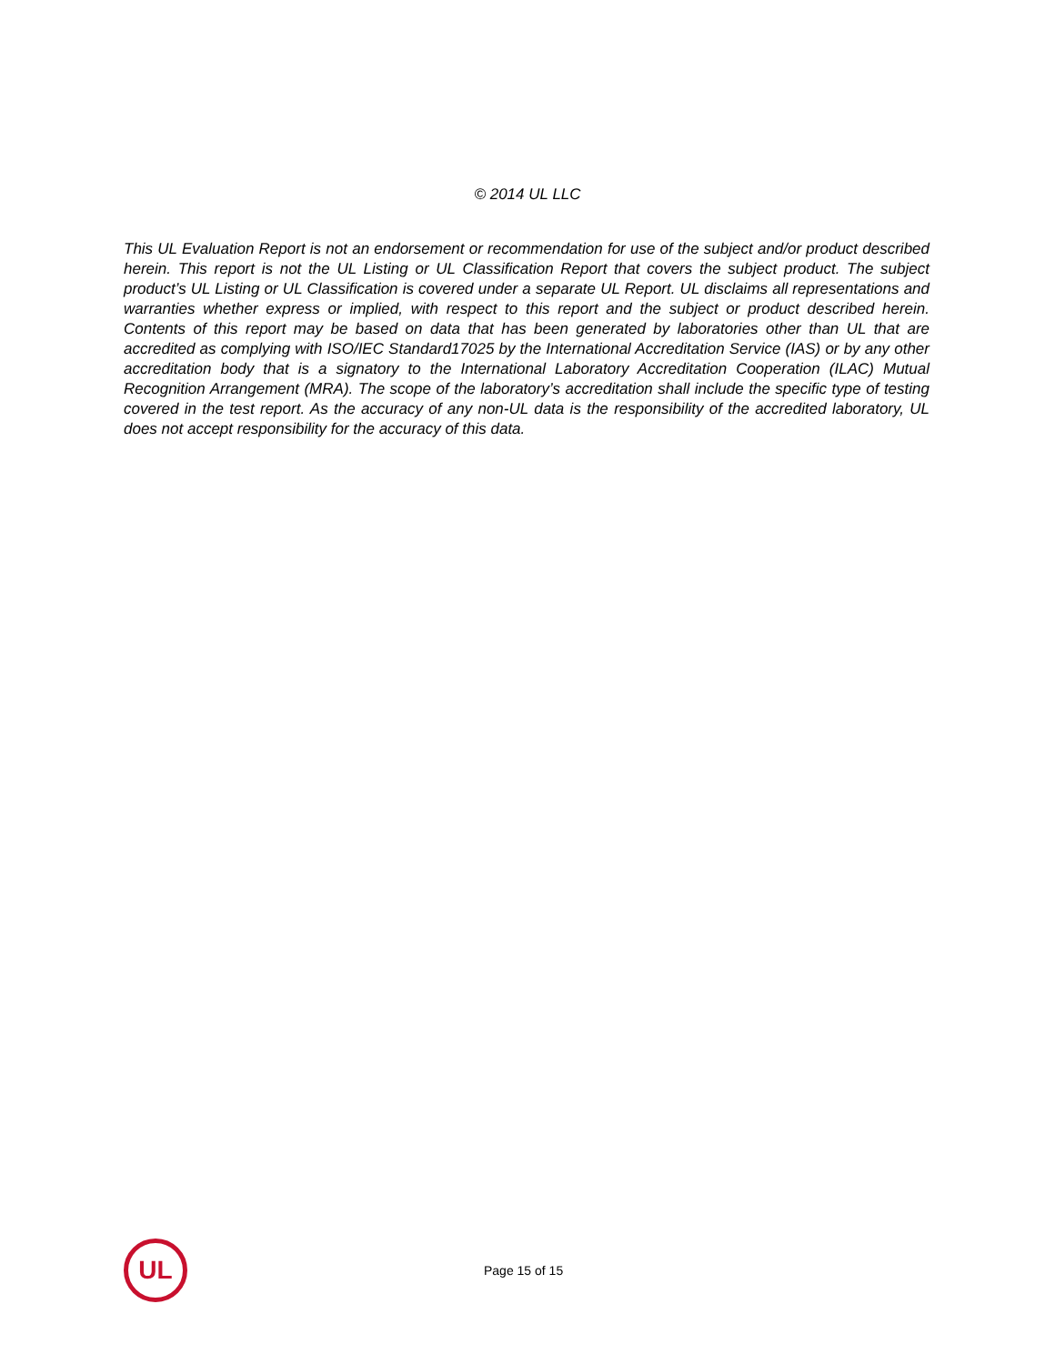© 2014 UL LLC
This UL Evaluation Report is not an endorsement or recommendation for use of the subject and/or product described herein. This report is not the UL Listing or UL Classification Report that covers the subject product. The subject product’s UL Listing or UL Classification is covered under a separate UL Report. UL disclaims all representations and warranties whether express or implied, with respect to this report and the subject or product described herein. Contents of this report may be based on data that has been generated by laboratories other than UL that are accredited as complying with ISO/IEC Standard17025 by the International Accreditation Service (IAS) or by any other accreditation body that is a signatory to the International Laboratory Accreditation Cooperation (ILAC) Mutual Recognition Arrangement (MRA). The scope of the laboratory’s accreditation shall include the specific type of testing covered in the test report. As the accuracy of any non-UL data is the responsibility of the accredited laboratory, UL does not accept responsibility for the accuracy of this data.
UL
Page 15 of 15